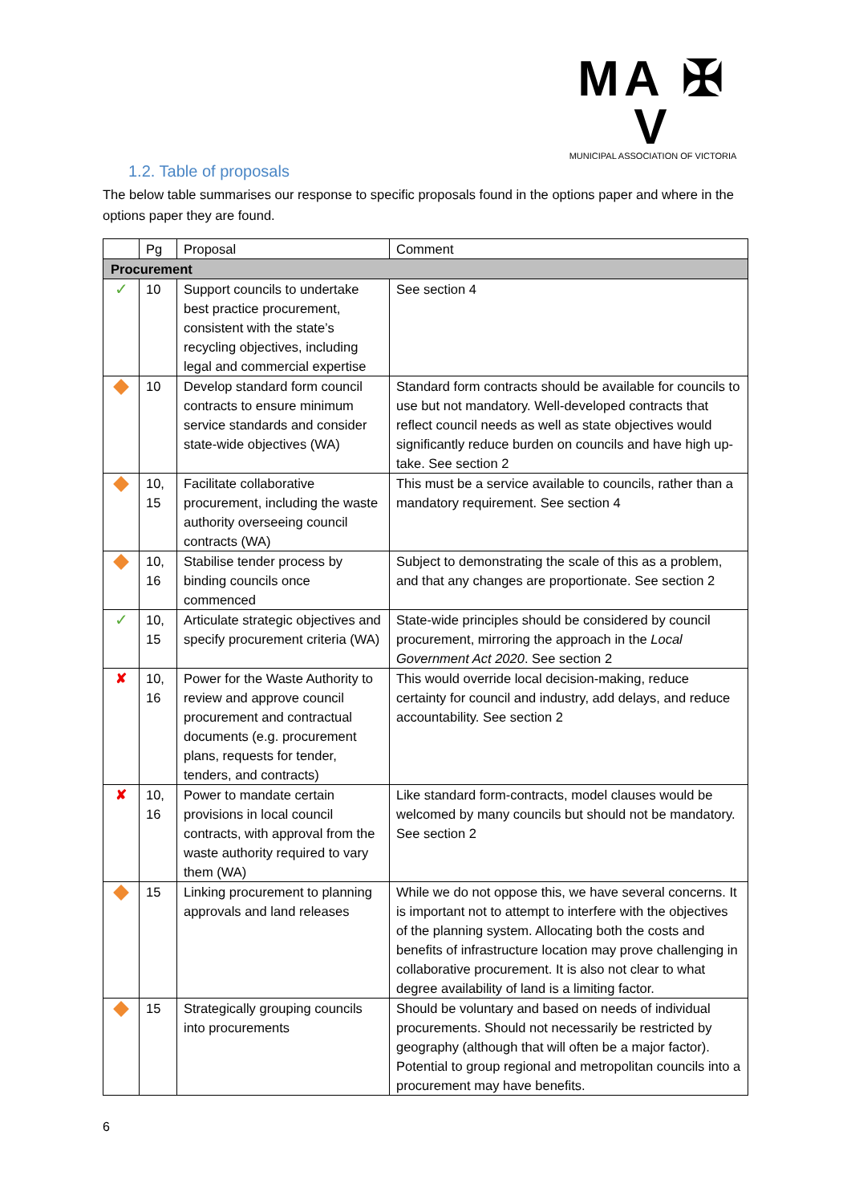MA ✠ V
MUNICIPAL ASSOCIATION OF VICTORIA
1.2. Table of proposals
The below table summarises our response to specific proposals found in the options paper and where in the options paper they are found.
| | Pg | Proposal | Comment |
| --- | --- | --- | --- |
| Procurement | | | |
| ✓ | 10 | Support councils to undertake best practice procurement, consistent with the state’s recycling objectives, including legal and commercial expertise | See section 4 |
| | 10 | Develop standard form council contracts to ensure minimum service standards and consider state-wide objectives (WA) | Standard form contracts should be available for councils to use but not mandatory. Well-developed contracts that reflect council needs as well as state objectives would significantly reduce burden on councils and have high up-take. See section 2 |
| | 10, 15 | Facilitate collaborative procurement, including the waste authority overseeing council contracts (WA) | This must be a service available to councils, rather than a mandatory requirement. See section 4 |
| | 10, 16 | Stabilise tender process by binding councils once commenced | Subject to demonstrating the scale of this as a problem, and that any changes are proportionate. See section 2 |
| ✓ | 10, 15 | Articulate strategic objectives and specify procurement criteria (WA) | State-wide principles should be considered by council procurement, mirroring the approach in the Local Government Act 2020 . See section 2 |
| ✘ | 10, 16 | Power for the Waste Authority to review and approve council procurement and contractual documents (e.g. procurement plans, requests for tender, tenders, and contracts) | This would override local decision-making, reduce certainty for council and industry, add delays, and reduce accountability. See section 2 |
| ✘ | 10, 16 | Power to mandate certain provisions in local council contracts, with approval from the waste authority required to vary them (WA) | Like standard form-contracts, model clauses would be welcomed by many councils but should not be mandatory. See section 2 |
| | 15 | Linking procurement to planning approvals and land releases | While we do not oppose this, we have several concerns. It is important not to attempt to interfere with the objectives of the planning system. Allocating both the costs and benefits of infrastructure location may prove challenging in collaborative procurement. It is also not clear to what degree availability of land is a limiting factor. |
| | 15 | Strategically grouping councils into procurements | Should be voluntary and based on needs of individual procurements. Should not necessarily be restricted by geography (although that will often be a major factor). Potential to group regional and metropolitan councils into a procurement may have benefits. |
6